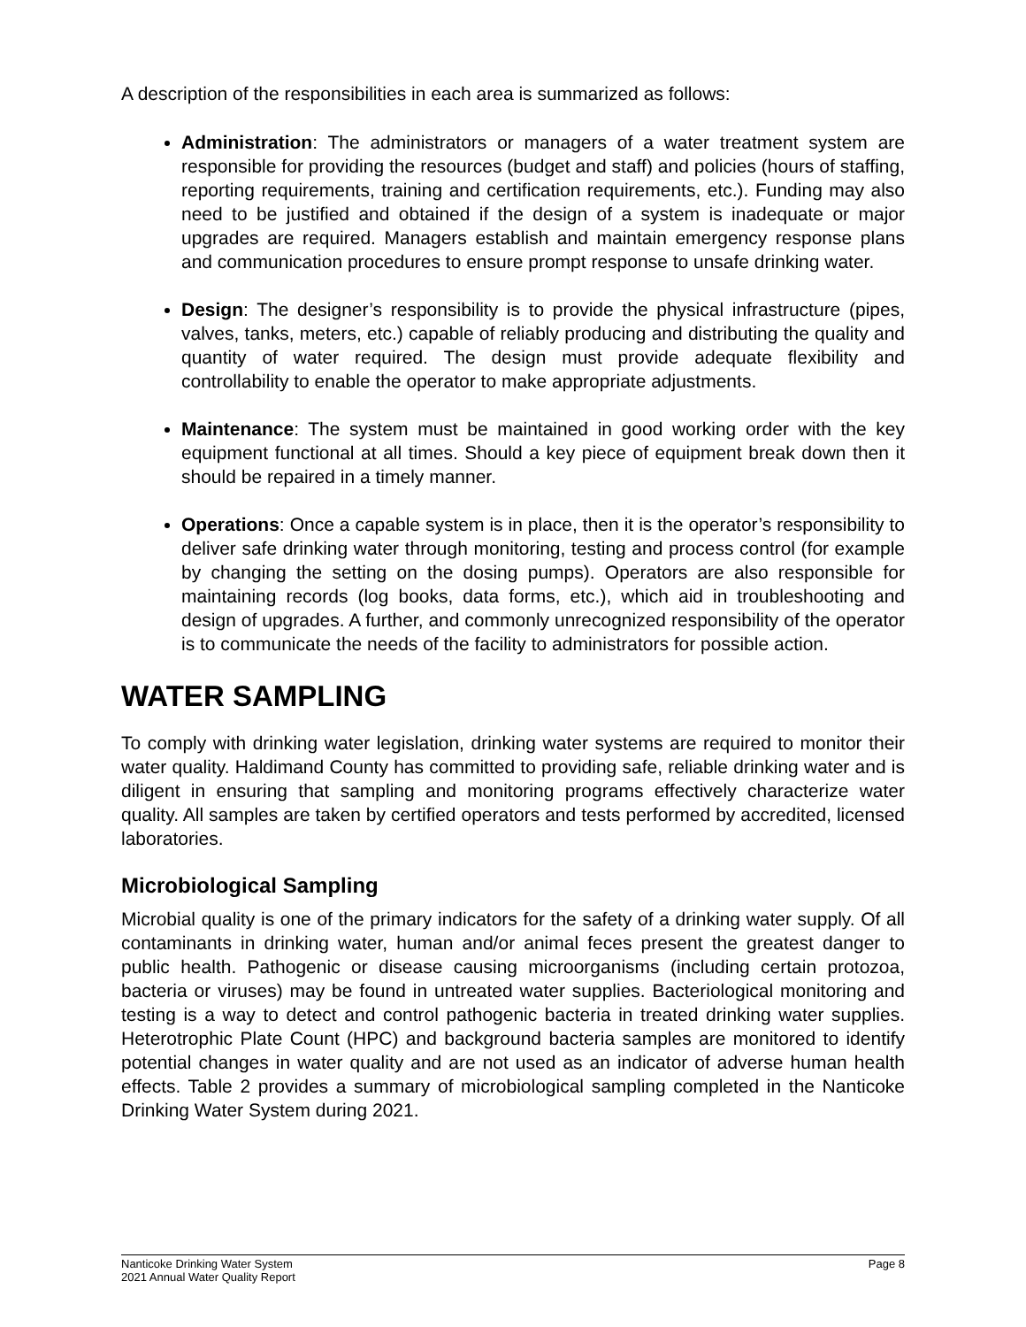A description of the responsibilities in each area is summarized as follows:
Administration: The administrators or managers of a water treatment system are responsible for providing the resources (budget and staff) and policies (hours of staffing, reporting requirements, training and certification requirements, etc.). Funding may also need to be justified and obtained if the design of a system is inadequate or major upgrades are required. Managers establish and maintain emergency response plans and communication procedures to ensure prompt response to unsafe drinking water.
Design: The designer’s responsibility is to provide the physical infrastructure (pipes, valves, tanks, meters, etc.) capable of reliably producing and distributing the quality and quantity of water required. The design must provide adequate flexibility and controllability to enable the operator to make appropriate adjustments.
Maintenance: The system must be maintained in good working order with the key equipment functional at all times. Should a key piece of equipment break down then it should be repaired in a timely manner.
Operations: Once a capable system is in place, then it is the operator’s responsibility to deliver safe drinking water through monitoring, testing and process control (for example by changing the setting on the dosing pumps). Operators are also responsible for maintaining records (log books, data forms, etc.), which aid in troubleshooting and design of upgrades. A further, and commonly unrecognized responsibility of the operator is to communicate the needs of the facility to administrators for possible action.
WATER SAMPLING
To comply with drinking water legislation, drinking water systems are required to monitor their water quality. Haldimand County has committed to providing safe, reliable drinking water and is diligent in ensuring that sampling and monitoring programs effectively characterize water quality. All samples are taken by certified operators and tests performed by accredited, licensed laboratories.
Microbiological Sampling
Microbial quality is one of the primary indicators for the safety of a drinking water supply. Of all contaminants in drinking water, human and/or animal feces present the greatest danger to public health. Pathogenic or disease causing microorganisms (including certain protozoa, bacteria or viruses) may be found in untreated water supplies. Bacteriological monitoring and testing is a way to detect and control pathogenic bacteria in treated drinking water supplies. Heterotrophic Plate Count (HPC) and background bacteria samples are monitored to identify potential changes in water quality and are not used as an indicator of adverse human health effects. Table 2 provides a summary of microbiological sampling completed in the Nanticoke Drinking Water System during 2021.
Nanticoke Drinking Water System
2021 Annual Water Quality Report Page 8